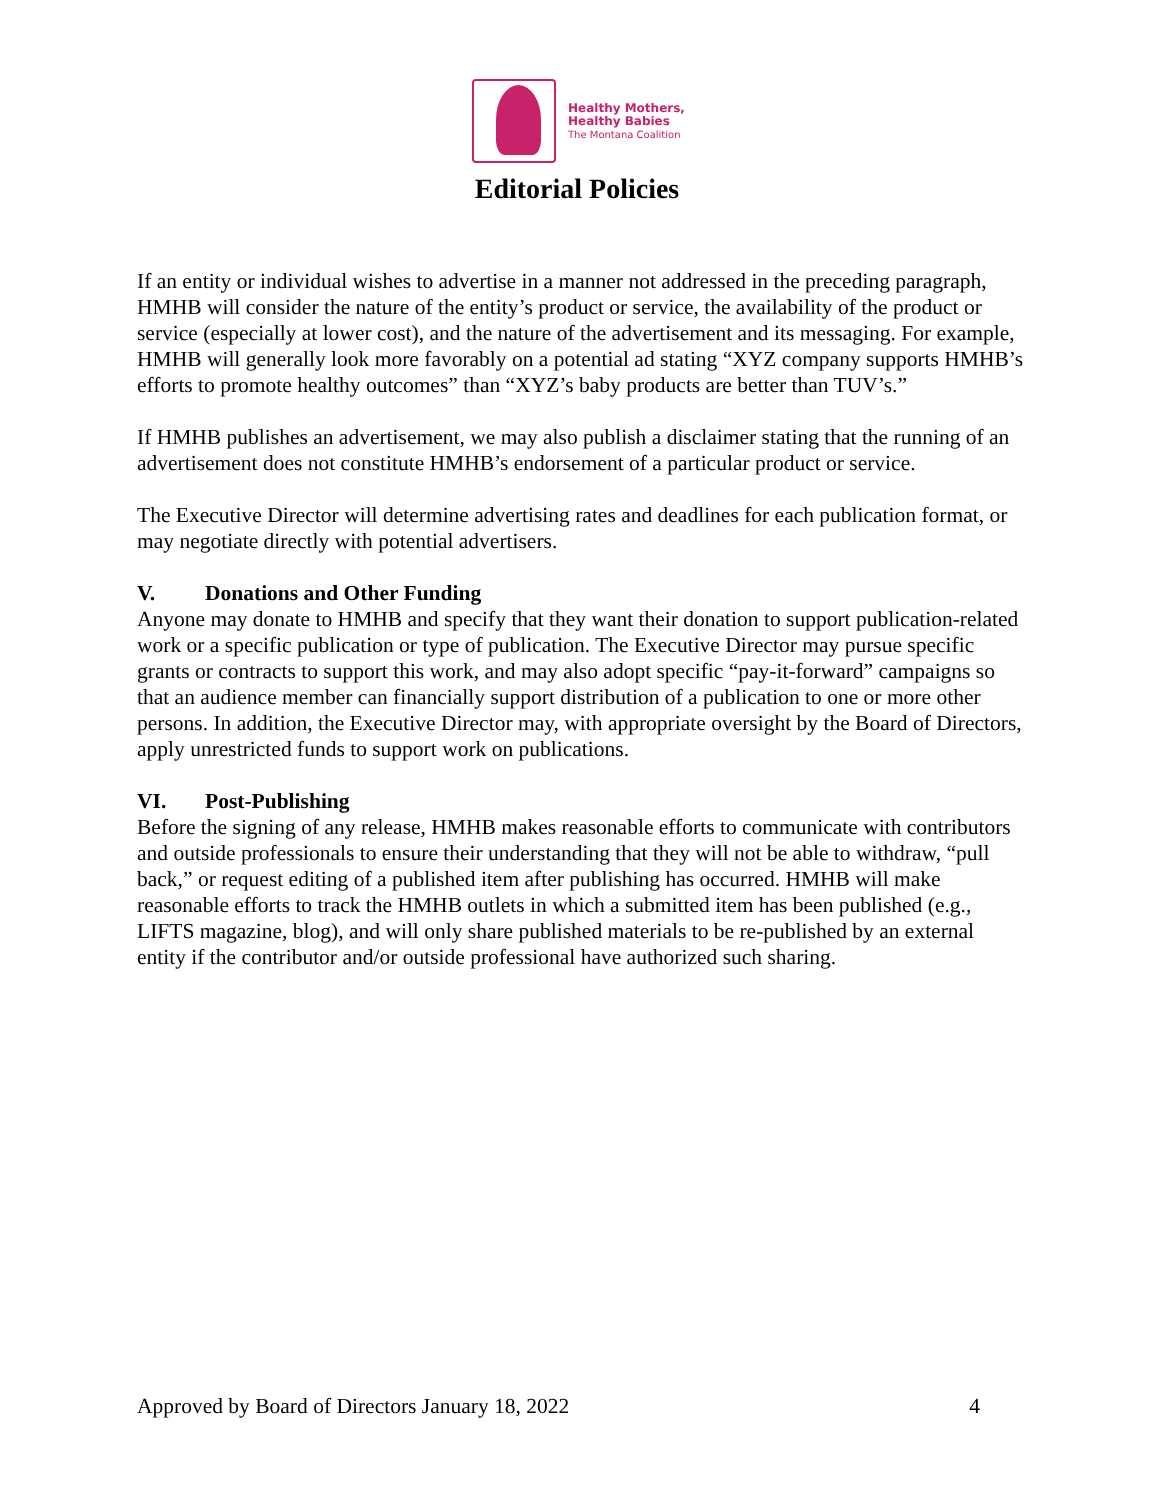Healthy Mothers,
Healthy Babies
The Montana Coalition
Editorial Policies
If an entity or individual wishes to advertise in a manner not addressed in the preceding paragraph, HMHB will consider the nature of the entity’s product or service, the availability of the product or service (especially at lower cost), and the nature of the advertisement and its messaging. For example, HMHB will generally look more favorably on a potential ad stating “XYZ company supports HMHB’s efforts to promote healthy outcomes” than “XYZ’s baby products are better than TUV’s.”
If HMHB publishes an advertisement, we may also publish a disclaimer stating that the running of an advertisement does not constitute HMHB’s endorsement of a particular product or service.
The Executive Director will determine advertising rates and deadlines for each publication format, or may negotiate directly with potential advertisers.
V. Donations and Other Funding
Anyone may donate to HMHB and specify that they want their donation to support publication-related work or a specific publication or type of publication. The Executive Director may pursue specific grants or contracts to support this work, and may also adopt specific “pay-it-forward” campaigns so that an audience member can financially support distribution of a publication to one or more other persons. In addition, the Executive Director may, with appropriate oversight by the Board of Directors, apply unrestricted funds to support work on publications.
VI. Post-Publishing
Before the signing of any release, HMHB makes reasonable efforts to communicate with contributors and outside professionals to ensure their understanding that they will not be able to withdraw, “pull back,” or request editing of a published item after publishing has occurred. HMHB will make reasonable efforts to track the HMHB outlets in which a submitted item has been published (e.g., LIFTS magazine, blog), and will only share published materials to be re-published by an external entity if the contributor and/or outside professional have authorized such sharing.
Approved by Board of Directors January 18, 2022 4